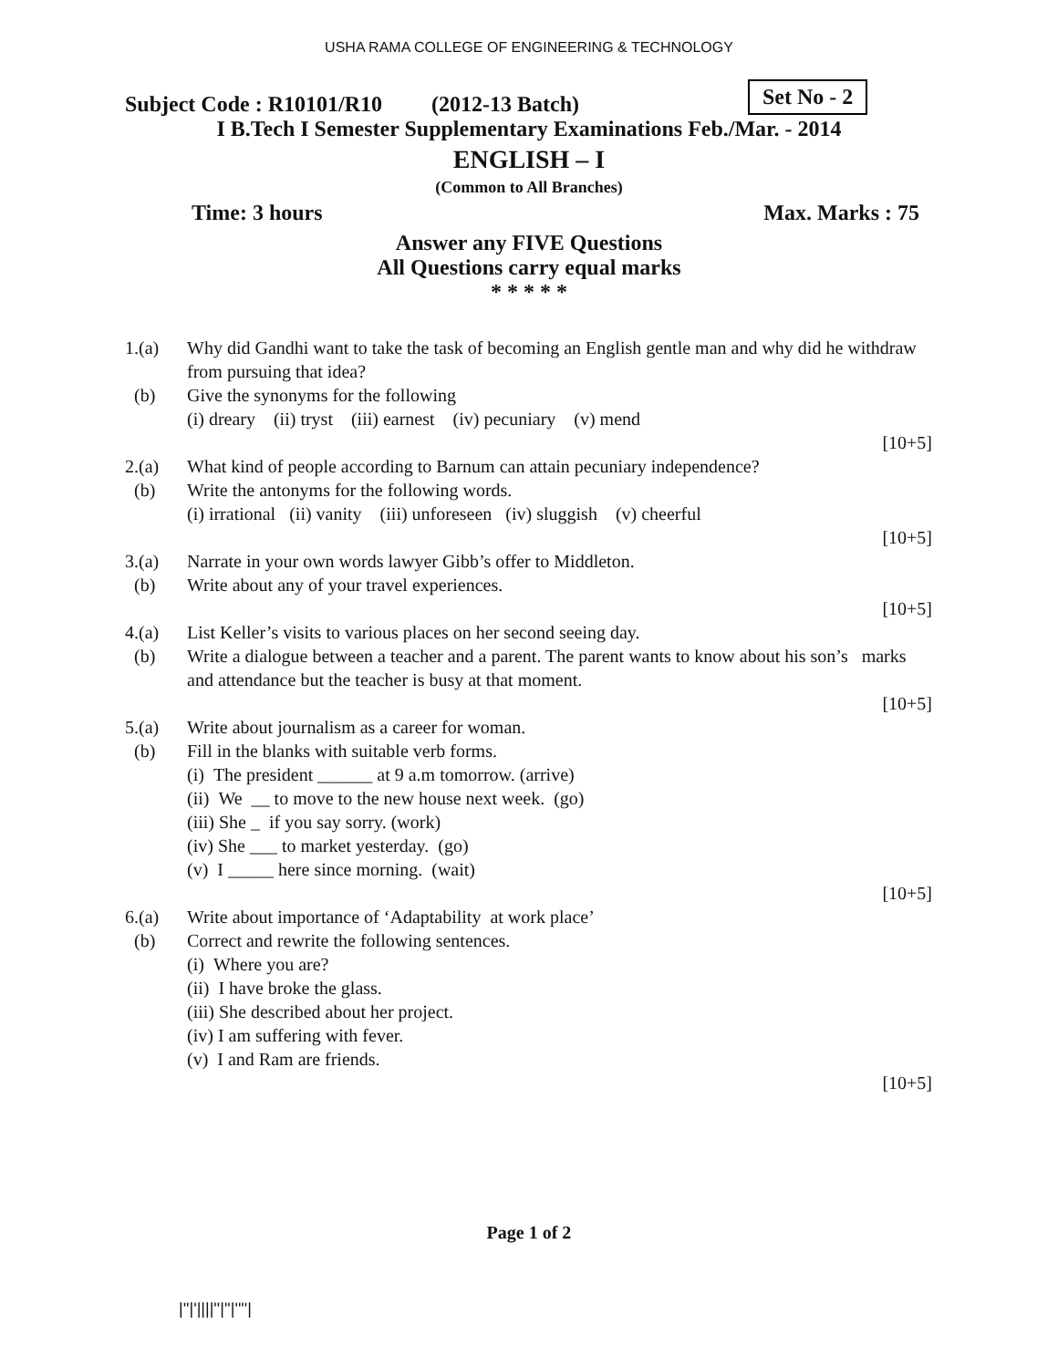USHA RAMA COLLEGE OF ENGINEERING & TECHNOLOGY
Subject Code : R10101/R10 (2012-13 Batch) Set No - 2
I B.Tech I Semester Supplementary Examinations Feb./Mar. - 2014
ENGLISH – I
(Common to All Branches)
Time: 3 hours Max. Marks : 75
Answer any FIVE Questions
All Questions carry equal marks
* * * * *
1.(a) Why did Gandhi want to take the task of becoming an English gentle man and why did he withdraw from pursuing that idea?
(b) Give the synonyms for the following
(i) dreary (ii) tryst (iii) earnest (iv) pecuniary (v) mend
[10+5]
2.(a) What kind of people according to Barnum can attain pecuniary independence?
(b) Write the antonyms for the following words.
(i) irrational (ii) vanity (iii) unforeseen (iv) sluggish (v) cheerful
[10+5]
3.(a) Narrate in your own words lawyer Gibb’s offer to Middleton.
(b) Write about any of your travel experiences.
[10+5]
4.(a) List Keller’s visits to various places on her second seeing day.
(b) Write a dialogue between a teacher and a parent. The parent wants to know about his son’s marks and attendance but the teacher is busy at that moment.
[10+5]
5.(a) Write about journalism as a career for woman.
(b) Fill in the blanks with suitable verb forms.
(i) The president ______ at 9 a.m tomorrow. (arrive)
(ii) We __ to move to the new house next week. (go)
(iii) She _ if you say sorry. (work)
(iv) She ___ to market yesterday. (go)
(v) I _____ here since morning. (wait)
[10+5]
6.(a) Write about importance of ‘Adaptability at work place’
(b) Correct and rewrite the following sentences.
(i) Where you are?
(ii) I have broke the glass.
(iii) She described about her project.
(iv) I am suffering with fever.
(v) I and Ram are friends.
[10+5]
Page 1 of 2
|''|'||||''|''|''''|